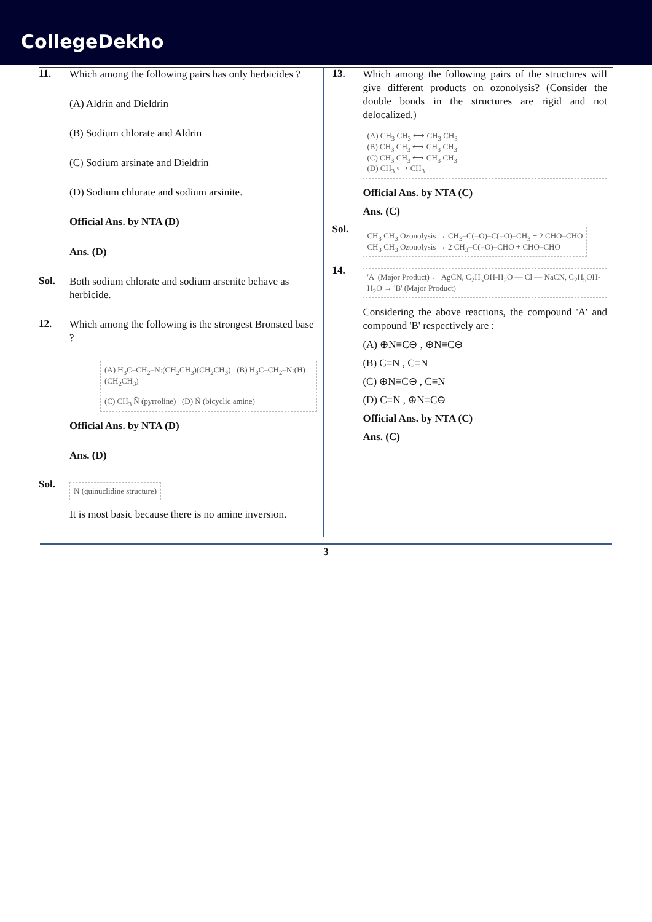CollegeDekho
11.
Which among the following pairs has only herbicides ?
(A) Aldrin and Dieldrin
(B) Sodium chlorate and Aldrin
(C) Sodium arsinate and Dieldrin
(D) Sodium chlorate and sodium arsinite.
Official Ans. by NTA (D)
Ans. (D)
Sol.
Both sodium chlorate and sodium arsenite behave as herbicide.
12.
Which among the following is the strongest Bronsted base ?
(A) H<sub>3</sub>C–CH<sub>2</sub>–N:(CH<sub>2</sub>CH<sub>3</sub>)(CH<sub>2</sub>CH<sub>3</sub>) (B) H<sub>3</sub>C–CH<sub>2</sub>–N:(H)(CH<sub>2</sub>CH<sub>3</sub>)
(C) CH<sub>3</sub> N̈ (pyrroline) (D) N̈ (bicyclic amine)
Official Ans. by NTA (D)
Ans. (D)
Sol.
N̈ (quinuclidine structure)
It is most basic because there is no amine inversion.
13.
Which among the following pairs of the structures will give different products on ozonolysis? (Consider the double bonds in the structures are rigid and not delocalized.)
(A) CH<sub>3</sub> CH<sub>3</sub> ⟷ CH<sub>3</sub> CH<sub>3</sub>
(B) CH<sub>3</sub> CH<sub>3</sub> ⟷ CH<sub>3</sub> CH<sub>3</sub>
(C) CH<sub>3</sub> CH<sub>3</sub> ⟷ CH<sub>3</sub> CH<sub>3</sub>
(D) CH<sub>3</sub> ⟷ CH<sub>3</sub>
Official Ans. by NTA (C)
Ans. (C)
Sol.
CH<sub>3</sub> CH<sub>3</sub> Ozonolysis → CH<sub>3</sub>–C(=O)–C(=O)–CH<sub>3</sub> + 2 CHO–CHO
CH<sub>3</sub> CH<sub>3</sub> Ozonolysis → 2 CH<sub>3</sub>–C(=O)–CHO + CHO–CHO
14.
'A' (Major Product) ← AgCN, C<sub>2</sub>H<sub>5</sub>OH-H<sub>2</sub>O — Cl — NaCN, C<sub>2</sub>H<sub>5</sub>OH-H<sub>2</sub>O → 'B' (Major Product)
Considering the above reactions, the compound 'A' and compound 'B' respectively are :
(A) ⊕N≡C⊖ , ⊕N≡C⊖
(B) C≡N , C≡N
(C) ⊕N≡C⊖ , C≡N
(D) C≡N , ⊕N≡C⊖
Official Ans. by NTA (C)
Ans. (C)
3